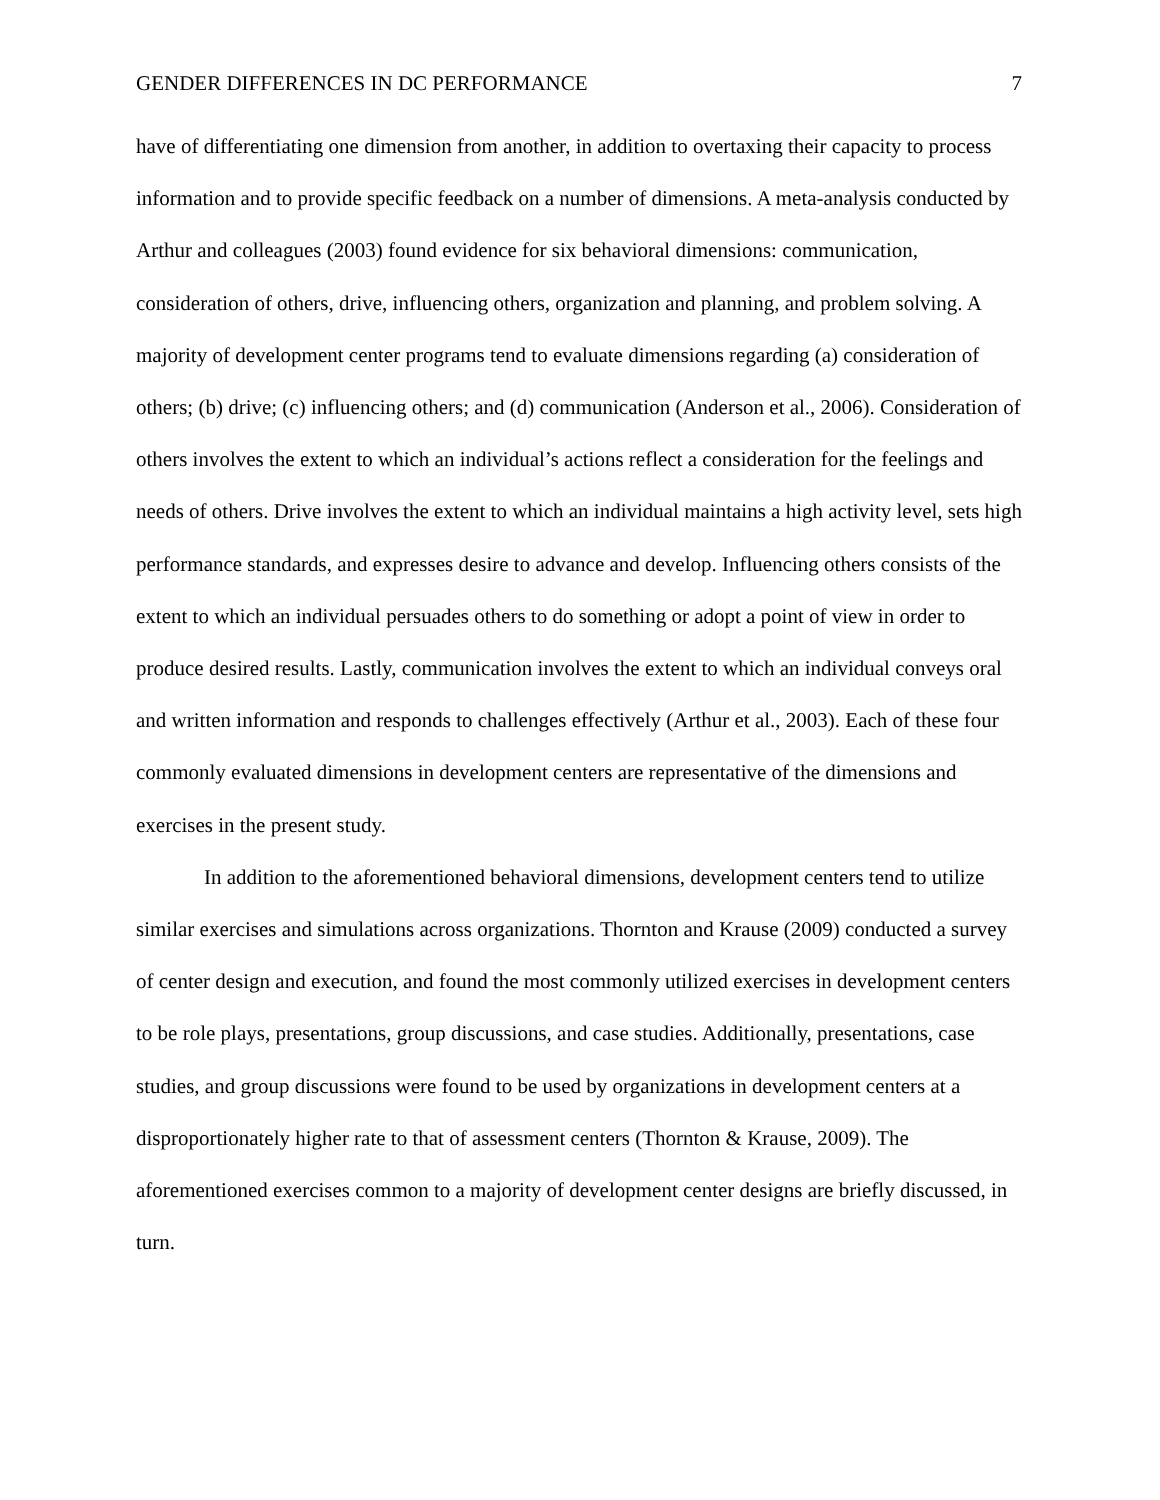GENDER DIFFERENCES IN DC PERFORMANCE 7
have of differentiating one dimension from another, in addition to overtaxing their capacity to process information and to provide specific feedback on a number of dimensions. A meta-analysis conducted by Arthur and colleagues (2003) found evidence for six behavioral dimensions: communication, consideration of others, drive, influencing others, organization and planning, and problem solving. A majority of development center programs tend to evaluate dimensions regarding (a) consideration of others; (b) drive; (c) influencing others; and (d) communication (Anderson et al., 2006). Consideration of others involves the extent to which an individual’s actions reflect a consideration for the feelings and needs of others. Drive involves the extent to which an individual maintains a high activity level, sets high performance standards, and expresses desire to advance and develop. Influencing others consists of the extent to which an individual persuades others to do something or adopt a point of view in order to produce desired results. Lastly, communication involves the extent to which an individual conveys oral and written information and responds to challenges effectively (Arthur et al., 2003). Each of these four commonly evaluated dimensions in development centers are representative of the dimensions and exercises in the present study.
In addition to the aforementioned behavioral dimensions, development centers tend to utilize similar exercises and simulations across organizations. Thornton and Krause (2009) conducted a survey of center design and execution, and found the most commonly utilized exercises in development centers to be role plays, presentations, group discussions, and case studies. Additionally, presentations, case studies, and group discussions were found to be used by organizations in development centers at a disproportionately higher rate to that of assessment centers (Thornton & Krause, 2009). The aforementioned exercises common to a majority of development center designs are briefly discussed, in turn.